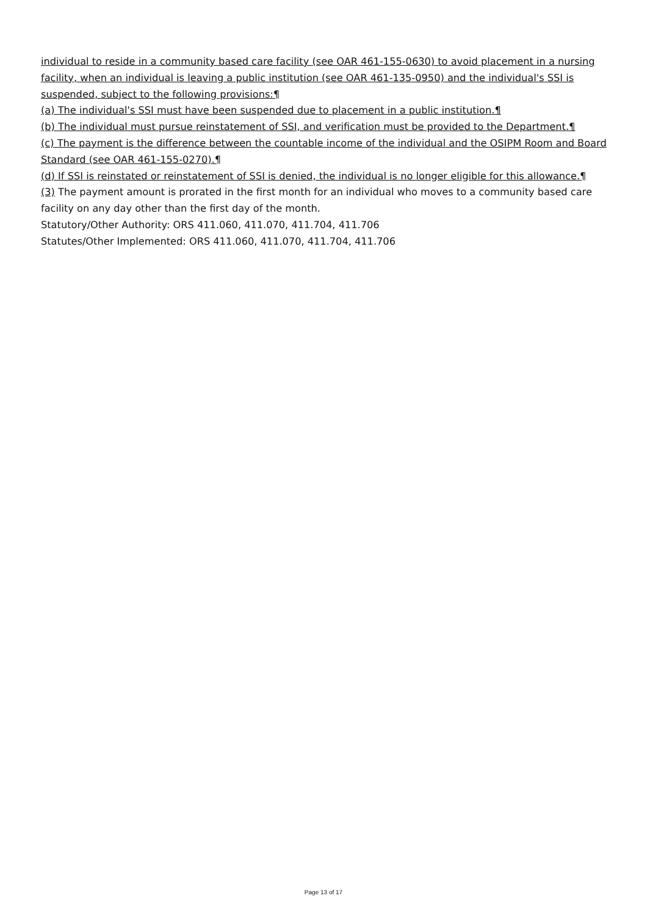individual to reside in a community based care facility (see OAR 461-155-0630) to avoid placement in a nursing facility, when an individual is leaving a public institution (see OAR 461-135-0950) and the individual's SSI is suspended, subject to the following provisions:¶
(a) The individual's SSI must have been suspended due to placement in a public institution.¶
(b) The individual must pursue reinstatement of SSI, and verification must be provided to the Department.¶
(c) The payment is the difference between the countable income of the individual and the OSIPM Room and Board Standard (see OAR 461-155-0270).¶
(d) If SSI is reinstated or reinstatement of SSI is denied, the individual is no longer eligible for this allowance.¶
(3) The payment amount is prorated in the first month for an individual who moves to a community based care facility on any day other than the first day of the month.
Statutory/Other Authority: ORS 411.060, 411.070, 411.704, 411.706
Statutes/Other Implemented: ORS 411.060, 411.070, 411.704, 411.706
Page 13 of 17